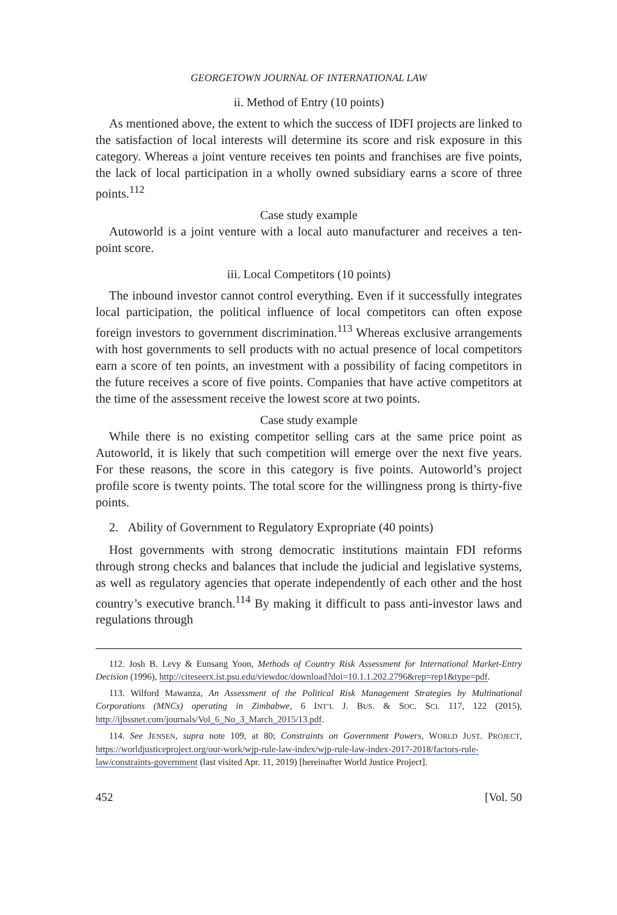GEORGETOWN JOURNAL OF INTERNATIONAL LAW
ii. Method of Entry (10 points)
As mentioned above, the extent to which the success of IDFI projects are linked to the satisfaction of local interests will determine its score and risk exposure in this category. Whereas a joint venture receives ten points and franchises are five points, the lack of local participation in a wholly owned subsidiary earns a score of three points.<sup>112</sup>
Case study example
Autoworld is a joint venture with a local auto manufacturer and receives a ten-point score.
iii. Local Competitors (10 points)
The inbound investor cannot control everything. Even if it successfully integrates local participation, the political influence of local competitors can often expose foreign investors to government discrimination.<sup>113</sup> Whereas exclusive arrangements with host governments to sell products with no actual presence of local competitors earn a score of ten points, an investment with a possibility of facing competitors in the future receives a score of five points. Companies that have active competitors at the time of the assessment receive the lowest score at two points.
Case study example
While there is no existing competitor selling cars at the same price point as Autoworld, it is likely that such competition will emerge over the next five years. For these reasons, the score in this category is five points. Autoworld’s project profile score is twenty points. The total score for the willingness prong is thirty-five points.
2. Ability of Government to Regulatory Expropriate (40 points)
Host governments with strong democratic institutions maintain FDI reforms through strong checks and balances that include the judicial and legislative systems, as well as regulatory agencies that operate independently of each other and the host country’s executive branch.<sup>114</sup> By making it difficult to pass anti-investor laws and regulations through
112. Josh B. Levy & Eunsang Yoon, Methods of Country Risk Assessment for International Market-Entry Decision (1996), http://citeseerx.ist.psu.edu/viewdoc/download?doi=10.1.1.202.2796&rep=rep1&type=pdf.
113. Wilford Mawanza, An Assessment of the Political Risk Management Strategies by Multinational Corporations (MNCs) operating in Zimbabwe, 6 INT’L J. BUS. & SOC. SCI. 117, 122 (2015), http://ijbssnet.com/journals/Vol_6_No_3_March_2015/13.pdf.
114. See JENSEN, supra note 109, at 80; Constraints on Government Powers, WORLD JUST. PROJECT, https://worldjusticeproject.org/our-work/wjp-rule-law-index/wjp-rule-law-index-2017-2018/factors-rule-law/constraints-government (last visited Apr. 11, 2019) [hereinafter World Justice Project].
452 [Vol. 50